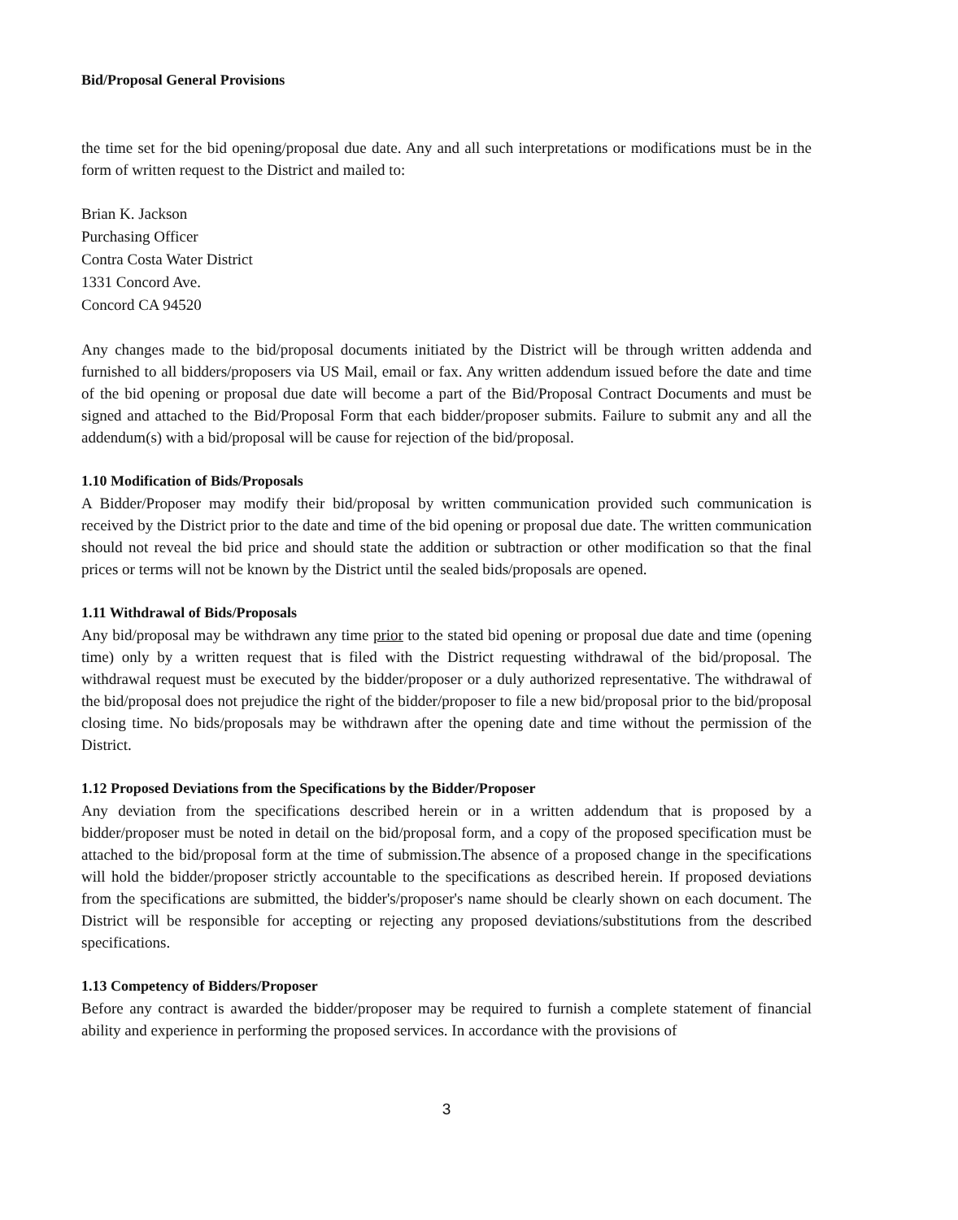Bid/Proposal General Provisions
the time set for the bid opening/proposal due date. Any and all such interpretations or modifications must be in the form of written request to the District and mailed to:
Brian K. Jackson
Purchasing Officer
Contra Costa Water District
1331 Concord Ave.
Concord CA 94520
Any changes made to the bid/proposal documents initiated by the District will be through written addenda and furnished to all bidders/proposers via US Mail, email or fax. Any written addendum issued before the date and time of the bid opening or proposal due date will become a part of the Bid/Proposal Contract Documents and must be signed and attached to the Bid/Proposal Form that each bidder/proposer submits. Failure to submit any and all the addendum(s) with a bid/proposal will be cause for rejection of the bid/proposal.
1.10 Modification of Bids/Proposals
A Bidder/Proposer may modify their bid/proposal by written communication provided such communication is received by the District prior to the date and time of the bid opening or proposal due date. The written communication should not reveal the bid price and should state the addition or subtraction or other modification so that the final prices or terms will not be known by the District until the sealed bids/proposals are opened.
1.11 Withdrawal of Bids/Proposals
Any bid/proposal may be withdrawn any time prior to the stated bid opening or proposal due date and time (opening time) only by a written request that is filed with the District requesting withdrawal of the bid/proposal. The withdrawal request must be executed by the bidder/proposer or a duly authorized representative. The withdrawal of the bid/proposal does not prejudice the right of the bidder/proposer to file a new bid/proposal prior to the bid/proposal closing time. No bids/proposals may be withdrawn after the opening date and time without the permission of the District.
1.12 Proposed Deviations from the Specifications by the Bidder/Proposer
Any deviation from the specifications described herein or in a written addendum that is proposed by a bidder/proposer must be noted in detail on the bid/proposal form, and a copy of the proposed specification must be attached to the bid/proposal form at the time of submission.The absence of a proposed change in the specifications will hold the bidder/proposer strictly accountable to the specifications as described herein. If proposed deviations from the specifications are submitted, the bidder's/proposer's name should be clearly shown on each document. The District will be responsible for accepting or rejecting any proposed deviations/substitutions from the described specifications.
1.13 Competency of Bidders/Proposer
Before any contract is awarded the bidder/proposer may be required to furnish a complete statement of financial ability and experience in performing the proposed services. In accordance with the provisions of
3